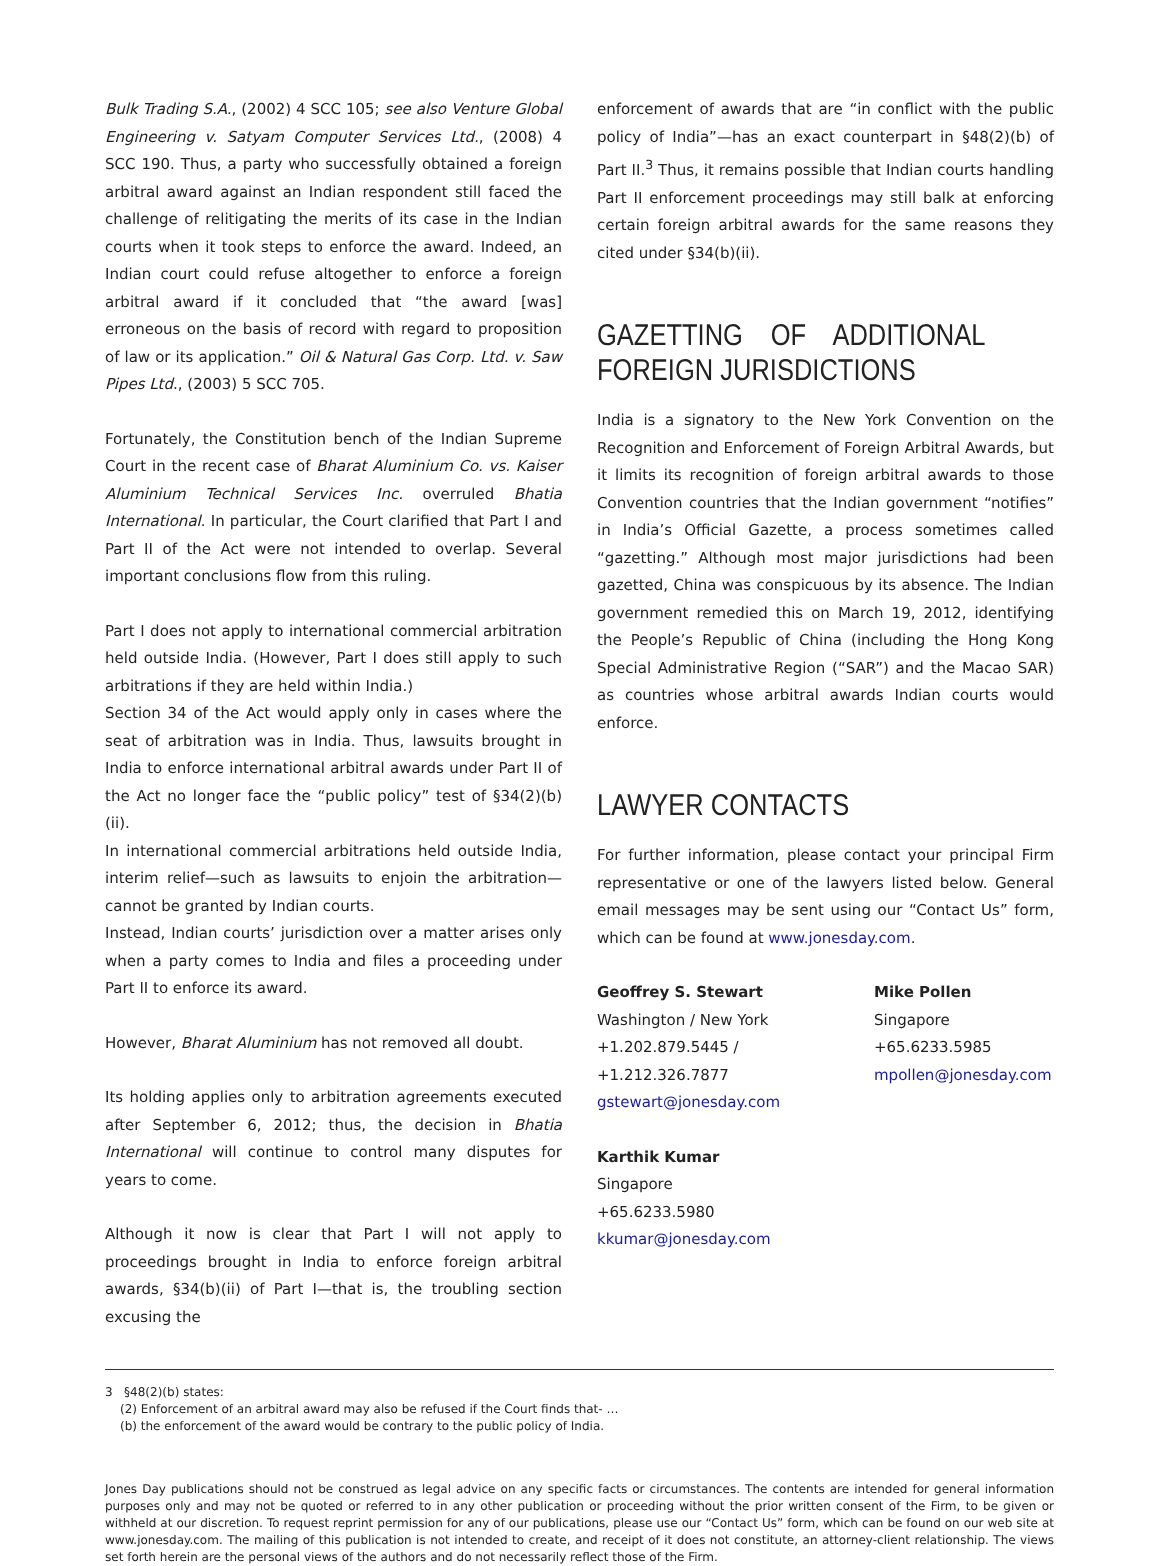Bulk Trading S.A., (2002) 4 SCC 105; see also Venture Global Engineering v. Satyam Computer Services Ltd., (2008) 4 SCC 190. Thus, a party who successfully obtained a foreign arbitral award against an Indian respondent still faced the challenge of relitigating the merits of its case in the Indian courts when it took steps to enforce the award. Indeed, an Indian court could refuse altogether to enforce a foreign arbitral award if it concluded that “the award [was] erroneous on the basis of record with regard to proposition of law or its application.” Oil & Natural Gas Corp. Ltd. v. Saw Pipes Ltd., (2003) 5 SCC 705.
Fortunately, the Constitution bench of the Indian Supreme Court in the recent case of Bharat Aluminium Co. vs. Kaiser Aluminium Technical Services Inc. overruled Bhatia International. In particular, the Court clarified that Part I and Part II of the Act were not intended to overlap. Several important conclusions flow from this ruling.
Part I does not apply to international commercial arbitration held outside India. (However, Part I does still apply to such arbitrations if they are held within India.)
Section 34 of the Act would apply only in cases where the seat of arbitration was in India. Thus, lawsuits brought in India to enforce international arbitral awards under Part II of the Act no longer face the “public policy” test of §34(2)(b)(ii).
In international commercial arbitrations held outside India, interim relief—such as lawsuits to enjoin the arbitration—cannot be granted by Indian courts.
Instead, Indian courts’ jurisdiction over a matter arises only when a party comes to India and files a proceeding under Part II to enforce its award.
However, Bharat Aluminium has not removed all doubt.
Its holding applies only to arbitration agreements executed after September 6, 2012; thus, the decision in Bhatia International will continue to control many disputes for years to come.
Although it now is clear that Part I will not apply to proceedings brought in India to enforce foreign arbitral awards, §34(b)(ii) of Part I—that is, the troubling section excusing the
enforcement of awards that are “in conflict with the public policy of India”—has an exact counterpart in §48(2)(b) of Part II.<sup>3</sup> Thus, it remains possible that Indian courts handling Part II enforcement proceedings may still balk at enforcing certain foreign arbitral awards for the same reasons they cited under §34(b)(ii).
GAZETTING OF ADDITIONAL FOREIGN JURISDICTIONS
India is a signatory to the New York Convention on the Recognition and Enforcement of Foreign Arbitral Awards, but it limits its recognition of foreign arbitral awards to those Convention countries that the Indian government “notifies” in India’s Official Gazette, a process sometimes called “gazetting.” Although most major jurisdictions had been gazetted, China was conspicuous by its absence. The Indian government remedied this on March 19, 2012, identifying the People’s Republic of China (including the Hong Kong Special Administrative Region (“SAR”) and the Macao SAR) as countries whose arbitral awards Indian courts would enforce.
LAWYER CONTACTS
For further information, please contact your principal Firm representative or one of the lawyers listed below. General email messages may be sent using our “Contact Us” form, which can be found at www.jonesday.com.
Geoffrey S. Stewart
Washington / New York
+1.202.879.5445 / +1.212.326.7877
gstewart@jonesday.com
Mike Pollen
Singapore
+65.6233.5985
mpollen@jonesday.com
Karthik Kumar
Singapore
+65.6233.5980
kkumar@jonesday.com
3 §48(2)(b) states:
(2) Enforcement of an arbitral award may also be refused if the Court finds that- …
(b) the enforcement of the award would be contrary to the public policy of India.
Jones Day publications should not be construed as legal advice on any specific facts or circumstances. The contents are intended for general information purposes only and may not be quoted or referred to in any other publication or proceeding without the prior written consent of the Firm, to be given or withheld at our discretion. To request reprint permission for any of our publications, please use our “Contact Us” form, which can be found on our web site at www.jonesday.com. The mailing of this publication is not intended to create, and receipt of it does not constitute, an attorney-client relationship. The views set forth herein are the personal views of the authors and do not necessarily reflect those of the Firm.